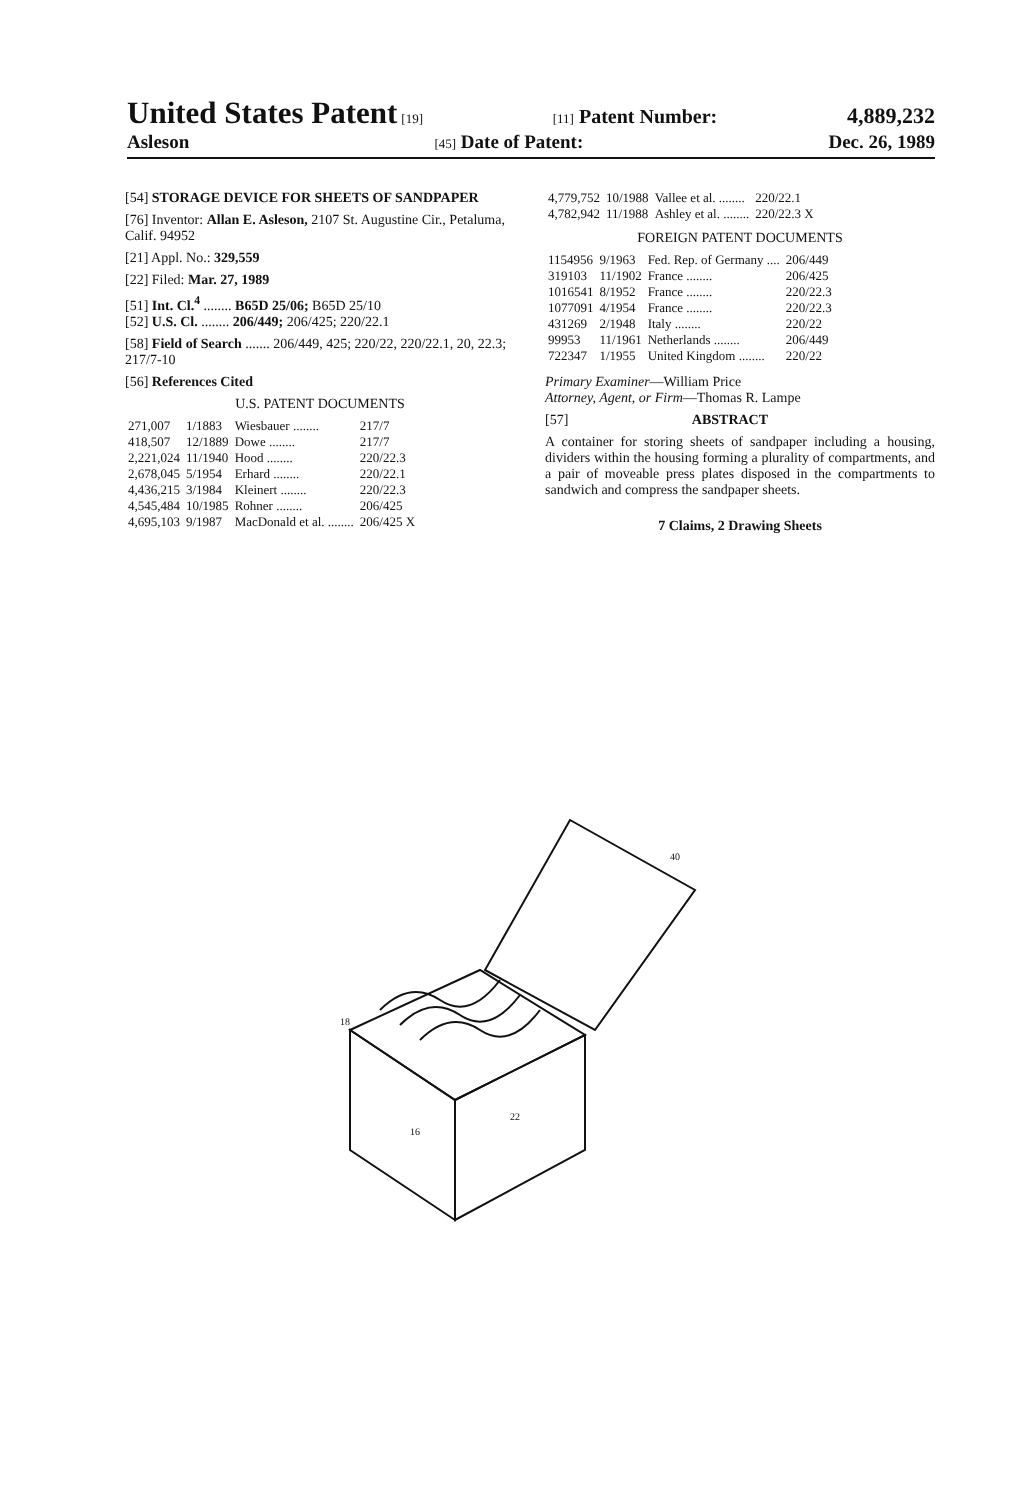United States Patent [19] [11] Patent Number: 4,889,232
Asleson [45] Date of Patent: Dec. 26, 1989
[54] STORAGE DEVICE FOR SHEETS OF SANDPAPER
[76] Inventor: Allan E. Asleson, 2107 St. Augustine Cir., Petaluma, Calif. 94952
[21] Appl. No.: 329,559
[22] Filed: Mar. 27, 1989
[51] Int. Cl.<sup>4</sup> ........ B65D 25/06; B65D 25/10
[52] U.S. Cl. ........ 206/449; 206/425; 220/22.1
[58] Field of Search ....... 206/449, 425; 220/22, 220/22.1, 20, 22.3; 217/7-10
[56] References Cited
U.S. PATENT DOCUMENTS
| 271,007 | 1/1883 | Wiesbauer ........ | 217/7 |
| 418,507 | 12/1889 | Dowe ........ | 217/7 |
| 2,221,024 | 11/1940 | Hood ........ | 220/22.3 |
| 2,678,045 | 5/1954 | Erhard ........ | 220/22.1 |
| 4,436,215 | 3/1984 | Kleinert ........ | 220/22.3 |
| 4,545,484 | 10/1985 | Rohner ........ | 206/425 |
| 4,695,103 | 9/1987 | MacDonald et al. ........ | 206/425 X |
| 4,779,752 | 10/1988 | Vallee et al. ........ | 220/22.1 |
| 4,782,942 | 11/1988 | Ashley et al. ........ | 220/22.3 X |
FOREIGN PATENT DOCUMENTS
| 1154956 | 9/1963 | Fed. Rep. of Germany .... | 206/449 |
| 319103 | 11/1902 | France ........ | 206/425 |
| 1016541 | 8/1952 | France ........ | 220/22.3 |
| 1077091 | 4/1954 | France ........ | 220/22.3 |
| 431269 | 2/1948 | Italy ........ | 220/22 |
| 99953 | 11/1961 | Netherlands ........ | 206/449 |
| 722347 | 1/1955 | United Kingdom ........ | 220/22 |
Primary Examiner—William Price
Attorney, Agent, or Firm—Thomas R. Lampe
[57] ABSTRACT
A container for storing sheets of sandpaper including a housing, dividers within the housing forming a plurality of compartments, and a pair of moveable press plates disposed in the compartments to sandwich and compress the sandpaper sheets.
7 Claims, 2 Drawing Sheets
18
40
16
22